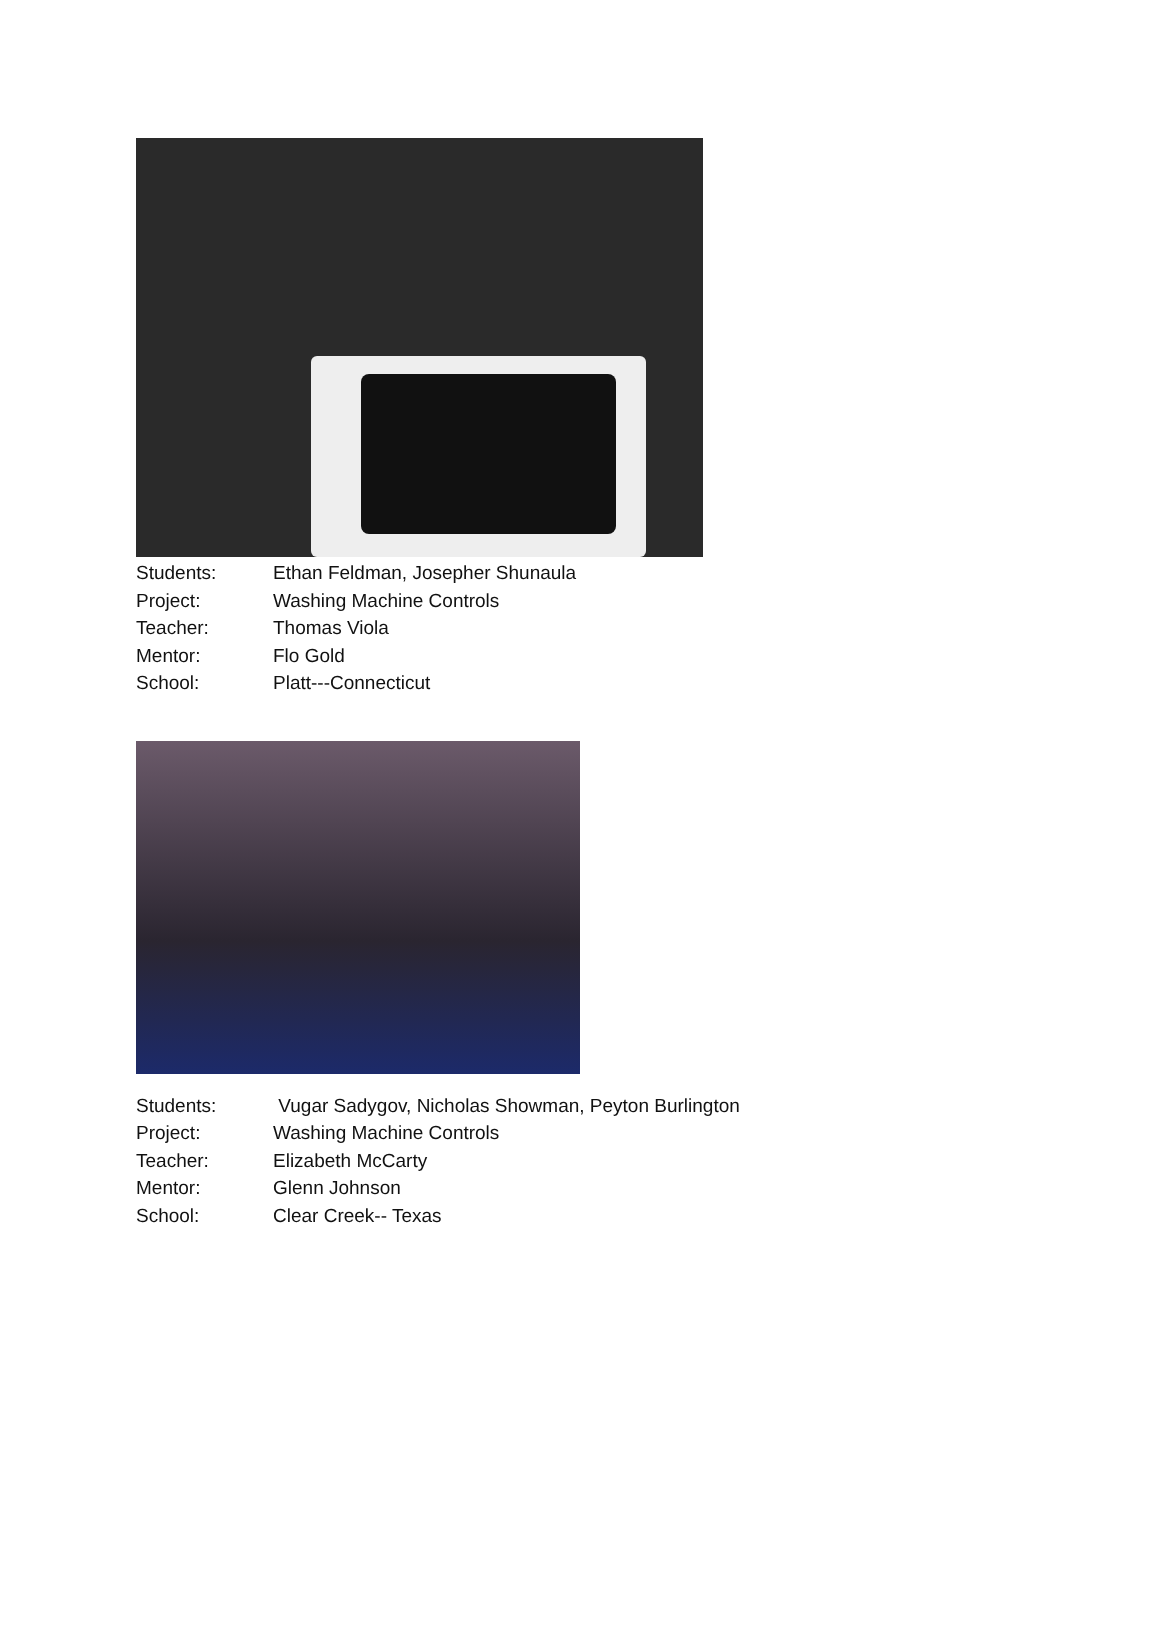Students: Ethan Feldman, Josepher Shunaula
Project: Washing Machine Controls
Teacher: Thomas Viola
Mentor: Flo Gold
School: Platt---Connecticut
Students: Vugar Sadygov, Nicholas Showman, Peyton Burlington
Project: Washing Machine Controls
Teacher: Elizabeth McCarty
Mentor: Glenn Johnson
School: Clear Creek-- Texas